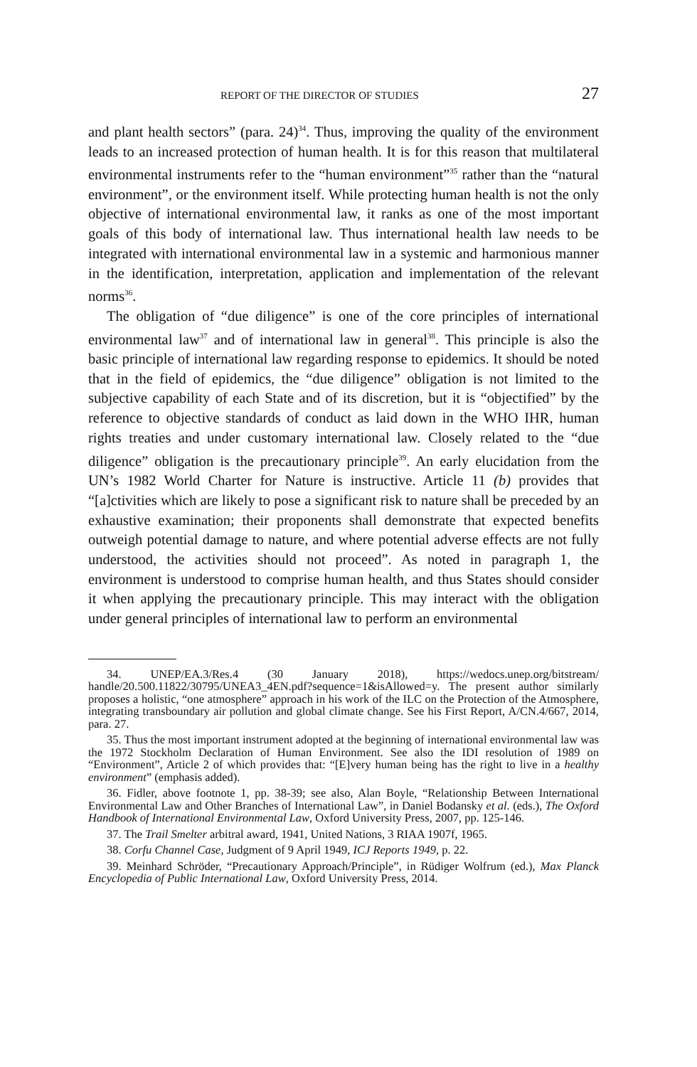REPORT OF THE DIRECTOR OF STUDIES 27
and plant health sectors” (para. 24)<sup>34</sup>. Thus, improving the quality of the environment leads to an increased protection of human health. It is for this reason that multilateral environmental instruments refer to the “human environment”<sup>35</sup> rather than the “natural environment”, or the environment itself. While protecting human health is not the only objective of international environmental law, it ranks as one of the most important goals of this body of international law. Thus international health law needs to be integrated with international environmental law in a systemic and harmonious manner in the identification, interpretation, application and implementation of the relevant norms<sup>36</sup>.
The obligation of “due diligence” is one of the core principles of international environmental law<sup>37</sup> and of international law in general<sup>38</sup>. This principle is also the basic principle of international law regarding response to epidemics. It should be noted that in the field of epidemics, the “due diligence” obligation is not limited to the subjective capability of each State and of its discretion, but it is “objectified” by the reference to objective standards of conduct as laid down in the WHO IHR, human rights treaties and under customary international law. Closely related to the “due diligence” obligation is the precautionary principle<sup>39</sup>. An early elucidation from the UN’s 1982 World Charter for Nature is instructive. Article 11 (b) provides that “[a]ctivities which are likely to pose a significant risk to nature shall be preceded by an exhaustive examination; their proponents shall demonstrate that expected benefits outweigh potential damage to nature, and where potential adverse effects are not fully understood, the activities should not proceed”. As noted in paragraph 1, the environment is understood to comprise human health, and thus States should consider it when applying the precautionary principle. This may interact with the obligation under general principles of international law to perform an environmental
34. UNEP/EA.3/Res.4 (30 January 2018), https://wedocs.unep.org/bitstream/ handle/20.500.11822/30795/UNEA3_4EN.pdf?sequence=1&isAllowed=y. The present author similarly proposes a holistic, “one atmosphere” approach in his work of the ILC on the Protection of the Atmosphere, integrating transboundary air pollution and global climate change. See his First Report, A/CN.4/667, 2014, para. 27.
35. Thus the most important instrument adopted at the beginning of international environmental law was the 1972 Stockholm Declaration of Human Environment. See also the IDI resolution of 1989 on “Environment”, Article 2 of which provides that: “[E]very human being has the right to live in a healthy environment” (emphasis added).
36. Fidler, above footnote 1, pp. 38-39; see also, Alan Boyle, “Relationship Between International Environmental Law and Other Branches of International Law”, in Daniel Bodansky et al. (eds.), The Oxford Handbook of International Environmental Law, Oxford University Press, 2007, pp. 125-146.
37. The Trail Smelter arbitral award, 1941, United Nations, 3 RIAA 1907f, 1965.
38. Corfu Channel Case, Judgment of 9 April 1949, ICJ Reports 1949, p. 22.
39. Meinhard Schröder, “Precautionary Approach/Principle”, in Rüdiger Wolfrum (ed.), Max Planck Encyclopedia of Public International Law, Oxford University Press, 2014.